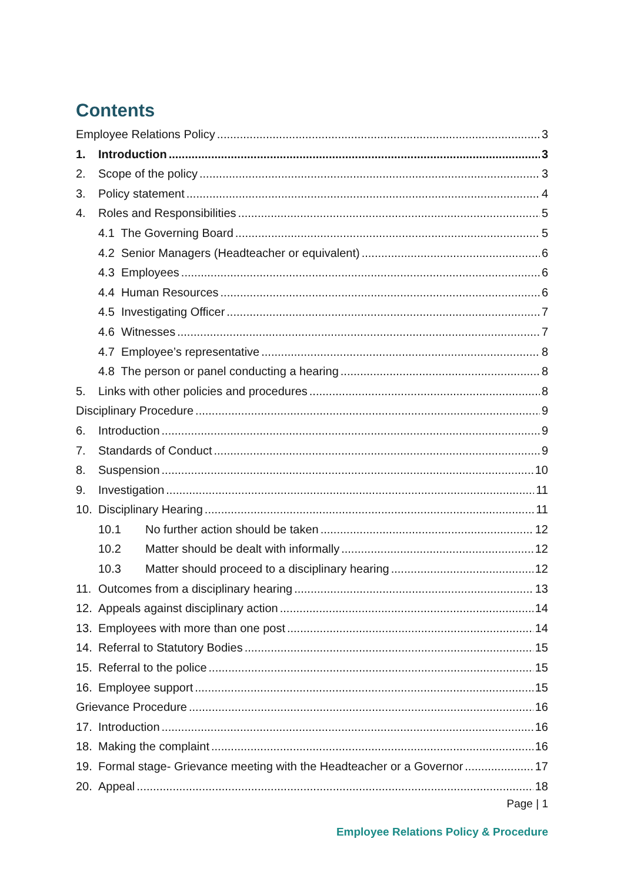Contents
Employee Relations Policy 3
1. Introduction 3
2. Scope of the policy 3
3. Policy statement 4
4. Roles and Responsibilities 5
4.1 The Governing Board 5
4.2 Senior Managers (Headteacher or equivalent) 6
4.3 Employees 6
4.4 Human Resources 6
4.5 Investigating Officer 7
4.6 Witnesses 7
4.7 Employee’s representative 8
4.8 The person or panel conducting a hearing 8
5. Links with other policies and procedures 8
Disciplinary Procedure 9
6. Introduction 9
7. Standards of Conduct 9
8. Suspension 10
9. Investigation 11
10. Disciplinary Hearing 11
10.1 No further action should be taken 12
10.2 Matter should be dealt with informally 12
10.3 Matter should proceed to a disciplinary hearing 12
11. Outcomes from a disciplinary hearing 13
12. Appeals against disciplinary action 14
13. Employees with more than one post 14
14. Referral to Statutory Bodies 15
15. Referral to the police 15
16. Employee support 15
Grievance Procedure 16
17. Introduction 16
18. Making the complaint 16
19. Formal stage- Grievance meeting with the Headteacher or a Governor 17
20. Appeal 18
Page | 1
Employee Relations Policy & Procedure